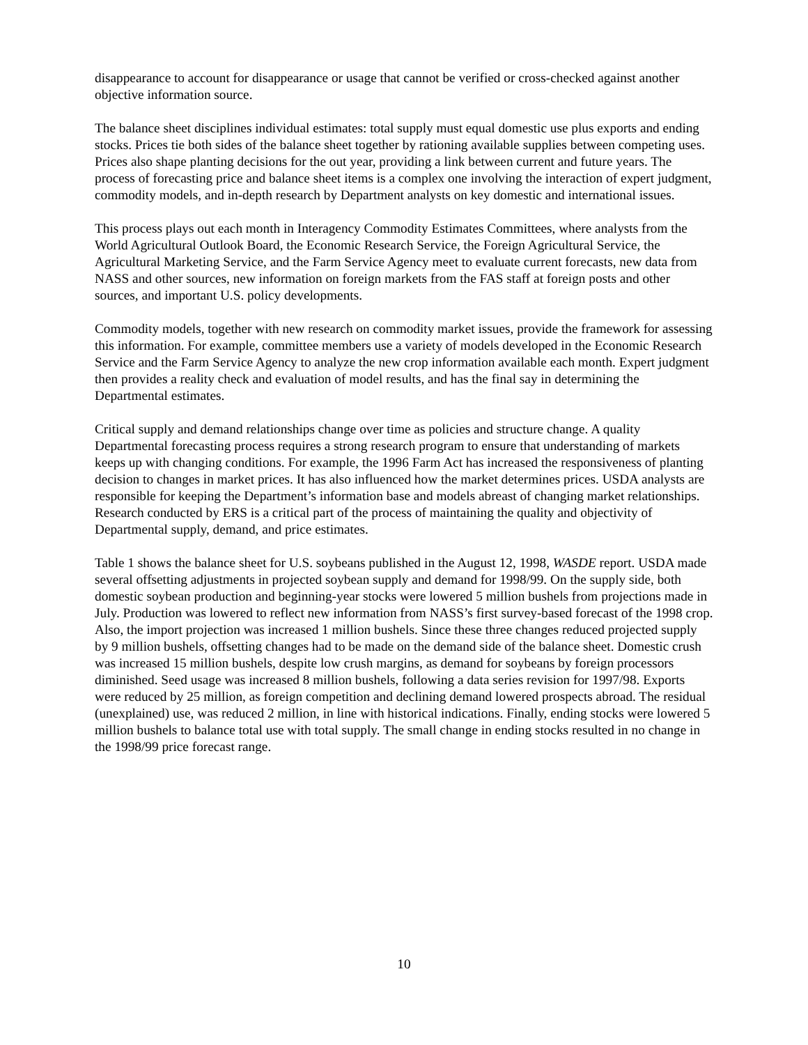disappearance to account for disappearance or usage that cannot be verified or cross-checked against another objective information source.
The balance sheet disciplines individual estimates: total supply must equal domestic use plus exports and ending stocks. Prices tie both sides of the balance sheet together by rationing available supplies between competing uses. Prices also shape planting decisions for the out year, providing a link between current and future years. The process of forecasting price and balance sheet items is a complex one involving the interaction of expert judgment, commodity models, and in-depth research by Department analysts on key domestic and international issues.
This process plays out each month in Interagency Commodity Estimates Committees, where analysts from the World Agricultural Outlook Board, the Economic Research Service, the Foreign Agricultural Service, the Agricultural Marketing Service, and the Farm Service Agency meet to evaluate current forecasts, new data from NASS and other sources, new information on foreign markets from the FAS staff at foreign posts and other sources, and important U.S. policy developments.
Commodity models, together with new research on commodity market issues, provide the framework for assessing this information. For example, committee members use a variety of models developed in the Economic Research Service and the Farm Service Agency to analyze the new crop information available each month. Expert judgment then provides a reality check and evaluation of model results, and has the final say in determining the Departmental estimates.
Critical supply and demand relationships change over time as policies and structure change. A quality Departmental forecasting process requires a strong research program to ensure that understanding of markets keeps up with changing conditions. For example, the 1996 Farm Act has increased the responsiveness of planting decision to changes in market prices. It has also influenced how the market determines prices. USDA analysts are responsible for keeping the Department’s information base and models abreast of changing market relationships. Research conducted by ERS is a critical part of the process of maintaining the quality and objectivity of Departmental supply, demand, and price estimates.
Table 1 shows the balance sheet for U.S. soybeans published in the August 12, 1998, WASDE report. USDA made several offsetting adjustments in projected soybean supply and demand for 1998/99. On the supply side, both domestic soybean production and beginning-year stocks were lowered 5 million bushels from projections made in July. Production was lowered to reflect new information from NASS’s first survey-based forecast of the 1998 crop. Also, the import projection was increased 1 million bushels. Since these three changes reduced projected supply by 9 million bushels, offsetting changes had to be made on the demand side of the balance sheet. Domestic crush was increased 15 million bushels, despite low crush margins, as demand for soybeans by foreign processors diminished. Seed usage was increased 8 million bushels, following a data series revision for 1997/98. Exports were reduced by 25 million, as foreign competition and declining demand lowered prospects abroad. The residual (unexplained) use, was reduced 2 million, in line with historical indications. Finally, ending stocks were lowered 5 million bushels to balance total use with total supply. The small change in ending stocks resulted in no change in the 1998/99 price forecast range.
10